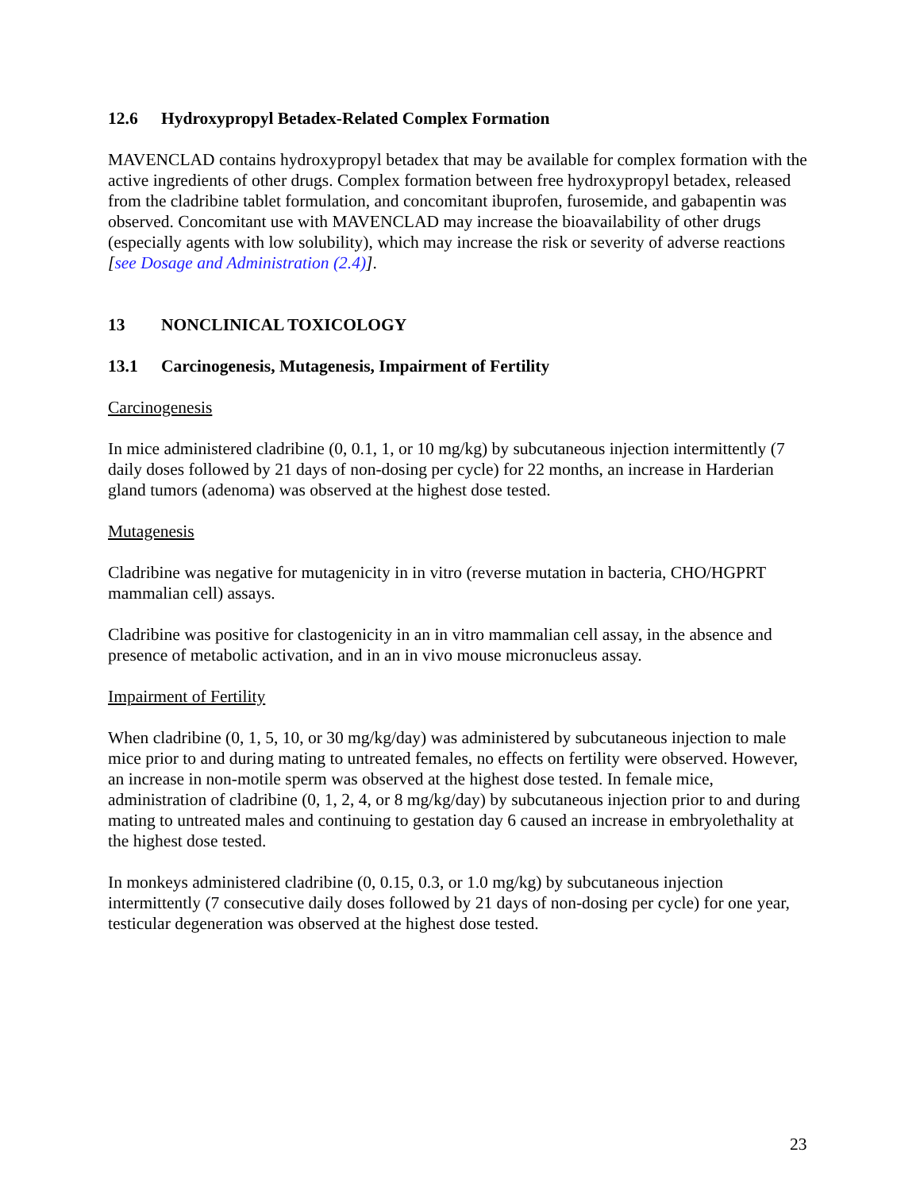12.6 Hydroxypropyl Betadex-Related Complex Formation
MAVENCLAD contains hydroxypropyl betadex that may be available for complex formation with the active ingredients of other drugs. Complex formation between free hydroxypropyl betadex, released from the cladribine tablet formulation, and concomitant ibuprofen, furosemide, and gabapentin was observed. Concomitant use with MAVENCLAD may increase the bioavailability of other drugs (especially agents with low solubility), which may increase the risk or severity of adverse reactions [see Dosage and Administration (2.4)].
13 NONCLINICAL TOXICOLOGY
13.1 Carcinogenesis, Mutagenesis, Impairment of Fertility
Carcinogenesis
In mice administered cladribine (0, 0.1, 1, or 10 mg/kg) by subcutaneous injection intermittently (7 daily doses followed by 21 days of non-dosing per cycle) for 22 months, an increase in Harderian gland tumors (adenoma) was observed at the highest dose tested.
Mutagenesis
Cladribine was negative for mutagenicity in in vitro (reverse mutation in bacteria, CHO/HGPRT mammalian cell) assays.
Cladribine was positive for clastogenicity in an in vitro mammalian cell assay, in the absence and presence of metabolic activation, and in an in vivo mouse micronucleus assay.
Impairment of Fertility
When cladribine (0, 1, 5, 10, or 30 mg/kg/day) was administered by subcutaneous injection to male mice prior to and during mating to untreated females, no effects on fertility were observed. However, an increase in non-motile sperm was observed at the highest dose tested. In female mice, administration of cladribine (0, 1, 2, 4, or 8 mg/kg/day) by subcutaneous injection prior to and during mating to untreated males and continuing to gestation day 6 caused an increase in embryolethality at the highest dose tested.
In monkeys administered cladribine (0, 0.15, 0.3, or 1.0 mg/kg) by subcutaneous injection intermittently (7 consecutive daily doses followed by 21 days of non-dosing per cycle) for one year, testicular degeneration was observed at the highest dose tested.
23